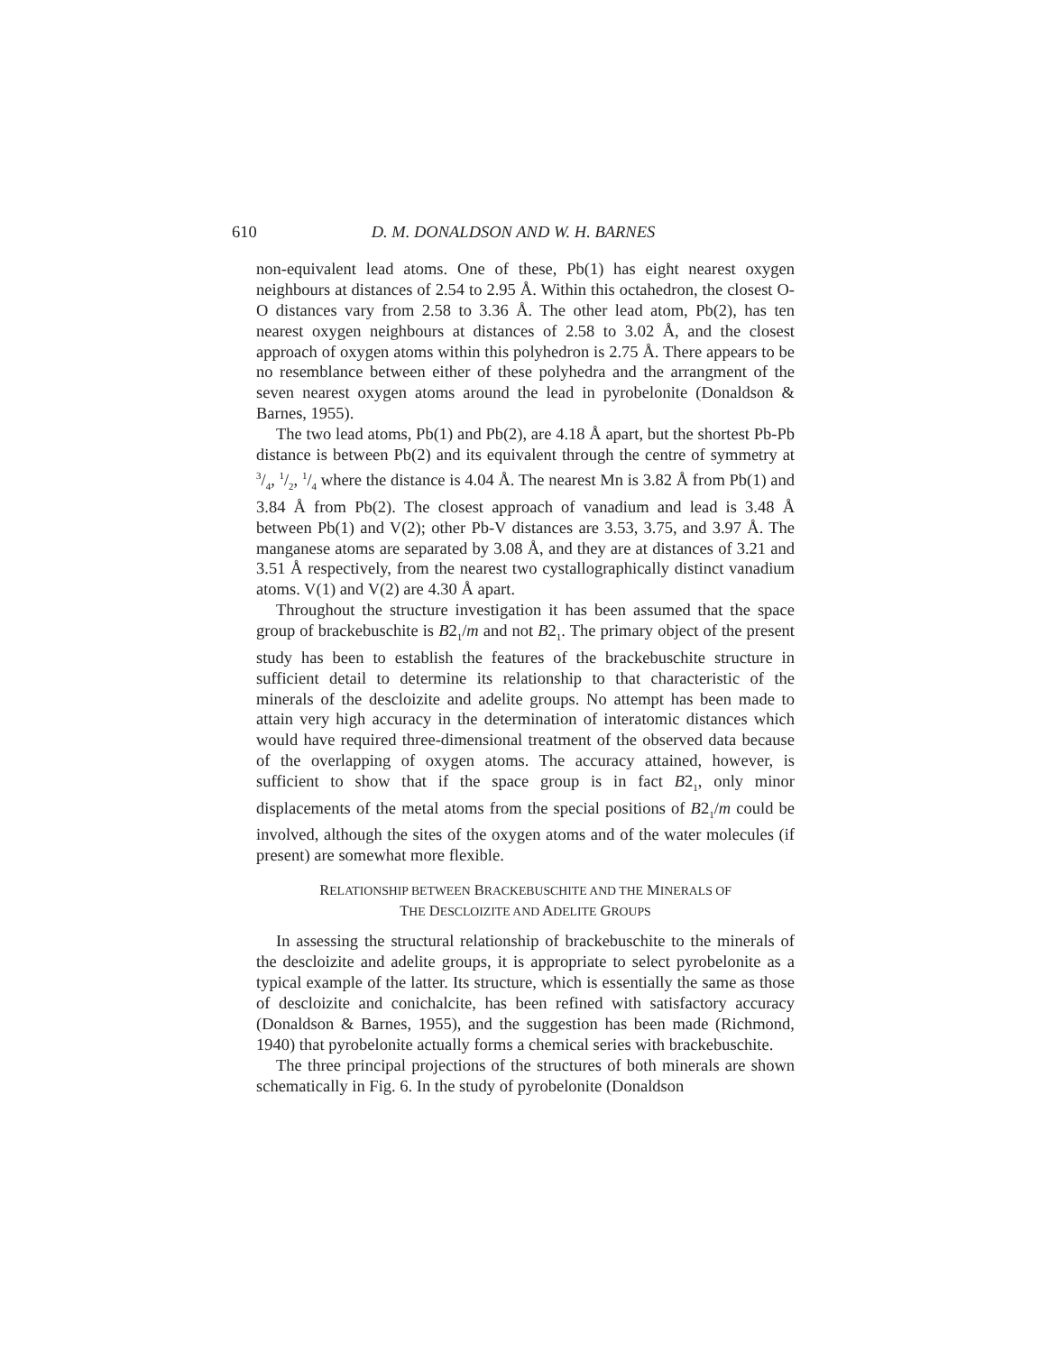610 D. M. DONALDSON AND W. H. BARNES
non-equivalent lead atoms. One of these, Pb(1) has eight nearest oxygen neighbours at distances of 2.54 to 2.95 Å. Within this octahedron, the closest O-O distances vary from 2.58 to 3.36 Å. The other lead atom, Pb(2), has ten nearest oxygen neighbours at distances of 2.58 to 3.02 Å, and the closest approach of oxygen atoms within this polyhedron is 2.75 Å. There appears to be no resemblance between either of these polyhedra and the arrangment of the seven nearest oxygen atoms around the lead in pyrobelonite (Donaldson & Barnes, 1955).
The two lead atoms, Pb(1) and Pb(2), are 4.18 Å apart, but the shortest Pb-Pb distance is between Pb(2) and its equivalent through the centre of symmetry at 3/4, 1/2, 1/4 where the distance is 4.04 Å. The nearest Mn is 3.82 Å from Pb(1) and 3.84 Å from Pb(2). The closest approach of vanadium and lead is 3.48 Å between Pb(1) and V(2); other Pb-V distances are 3.53, 3.75, and 3.97 Å. The manganese atoms are separated by 3.08 Å, and they are at distances of 3.21 and 3.51 Å respectively, from the nearest two cystallographically distinct vanadium atoms. V(1) and V(2) are 4.30 Å apart.
Throughout the structure investigation it has been assumed that the space group of brackebuschite is B2<sub>1</sub>/m and not B2<sub>1</sub>. The primary object of the present study has been to establish the features of the brackebuschite structure in sufficient detail to determine its relationship to that characteristic of the minerals of the descloizite and adelite groups. No attempt has been made to attain very high accuracy in the determination of interatomic distances which would have required three-dimensional treatment of the observed data because of the overlapping of oxygen atoms. The accuracy attained, however, is sufficient to show that if the space group is in fact B2<sub>1</sub>, only minor displacements of the metal atoms from the special positions of B2<sub>1</sub>/m could be involved, although the sites of the oxygen atoms and of the water molecules (if present) are somewhat more flexible.
RELATIONSHIP BETWEEN BRACKEBUSCHITE AND THE MINERALS OF
THE DESCLOIZITE AND ADELITE GROUPS
In assessing the structural relationship of brackebuschite to the minerals of the descloizite and adelite groups, it is appropriate to select pyrobelonite as a typical example of the latter. Its structure, which is essentially the same as those of descloizite and conichalcite, has been refined with satisfactory accuracy (Donaldson & Barnes, 1955), and the suggestion has been made (Richmond, 1940) that pyrobelonite actually forms a chemical series with brackebuschite.
The three principal projections of the structures of both minerals are shown schematically in Fig. 6. In the study of pyrobelonite (Donaldson